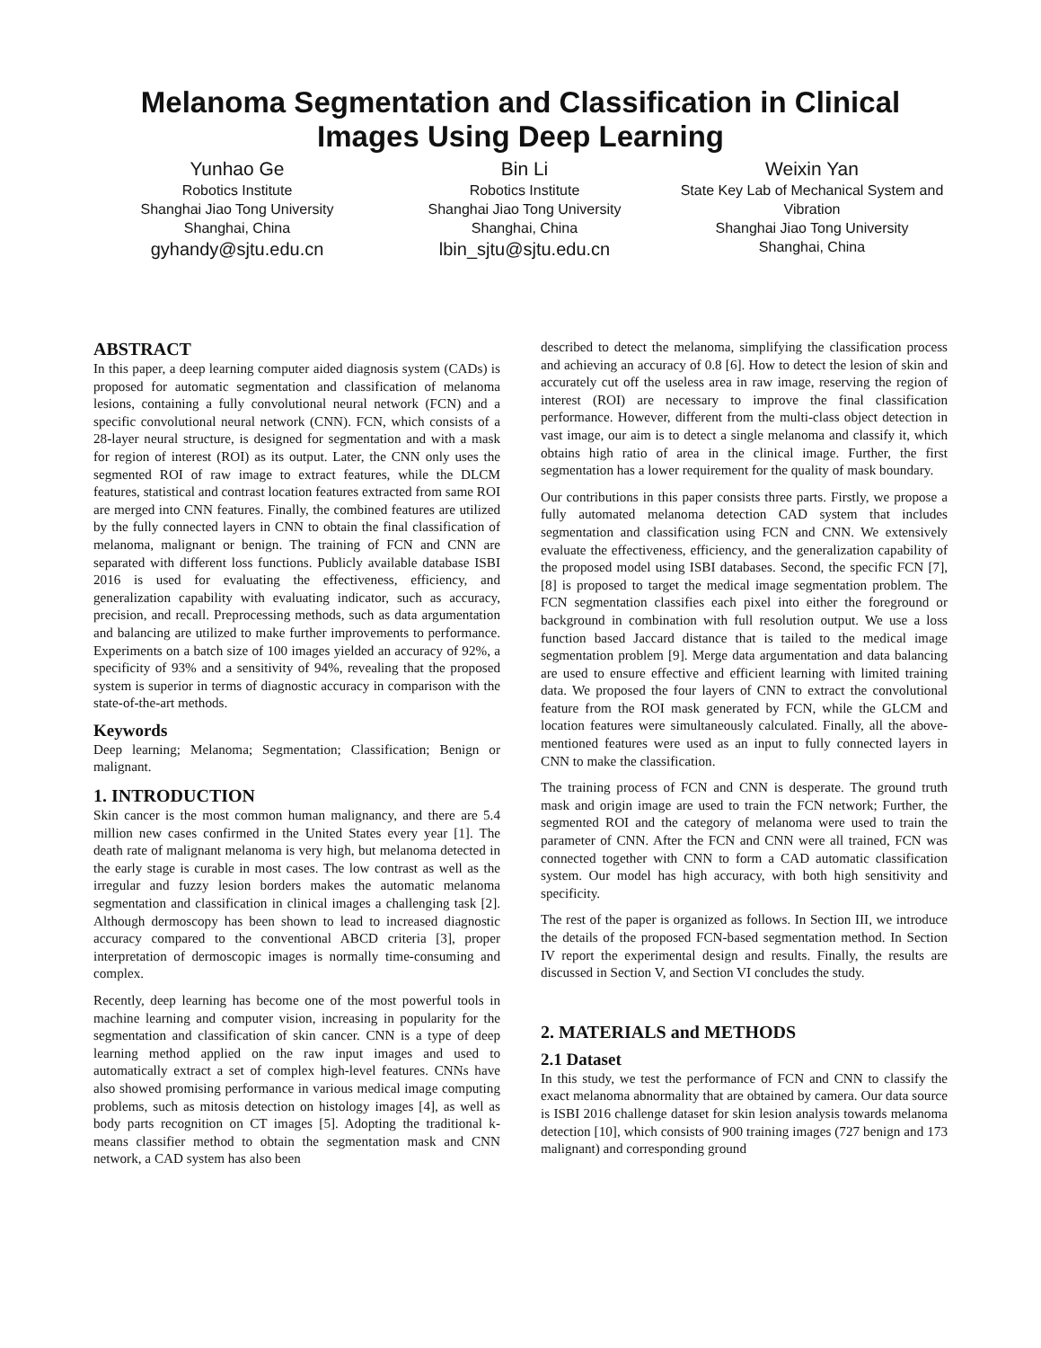Melanoma Segmentation and Classification in Clinical Images Using Deep Learning
Yunhao Ge
Robotics Institute
Shanghai Jiao Tong University
Shanghai, China
gyhandy@sjtu.edu.cn
Bin Li
Robotics Institute
Shanghai Jiao Tong University
Shanghai, China
lbin_sjtu@sjtu.edu.cn
Weixin Yan
State Key Lab of Mechanical System and Vibration
Shanghai Jiao Tong University
Shanghai, China
ABSTRACT
In this paper, a deep learning computer aided diagnosis system (CADs) is proposed for automatic segmentation and classification of melanoma lesions, containing a fully convolutional neural network (FCN) and a specific convolutional neural network (CNN). FCN, which consists of a 28-layer neural structure, is designed for segmentation and with a mask for region of interest (ROI) as its output. Later, the CNN only uses the segmented ROI of raw image to extract features, while the DLCM features, statistical and contrast location features extracted from same ROI are merged into CNN features. Finally, the combined features are utilized by the fully connected layers in CNN to obtain the final classification of melanoma, malignant or benign. The training of FCN and CNN are separated with different loss functions. Publicly available database ISBI 2016 is used for evaluating the effectiveness, efficiency, and generalization capability with evaluating indicator, such as accuracy, precision, and recall. Preprocessing methods, such as data argumentation and balancing are utilized to make further improvements to performance. Experiments on a batch size of 100 images yielded an accuracy of 92%, a specificity of 93% and a sensitivity of 94%, revealing that the proposed system is superior in terms of diagnostic accuracy in comparison with the state-of-the-art methods.
Keywords
Deep learning; Melanoma; Segmentation; Classification; Benign or malignant.
1. INTRODUCTION
Skin cancer is the most common human malignancy, and there are 5.4 million new cases confirmed in the United States every year [1]. The death rate of malignant melanoma is very high, but melanoma detected in the early stage is curable in most cases. The low contrast as well as the irregular and fuzzy lesion borders makes the automatic melanoma segmentation and classification in clinical images a challenging task [2]. Although dermoscopy has been shown to lead to increased diagnostic accuracy compared to the conventional ABCD criteria [3], proper interpretation of dermoscopic images is normally time-consuming and complex.
Recently, deep learning has become one of the most powerful tools in machine learning and computer vision, increasing in popularity for the segmentation and classification of skin cancer. CNN is a type of deep learning method applied on the raw input images and used to automatically extract a set of complex high-level features. CNNs have also showed promising performance in various medical image computing problems, such as mitosis detection on histology images [4], as well as body parts recognition on CT images [5]. Adopting the traditional k-means classifier method to obtain the segmentation mask and CNN network, a CAD system has also been
described to detect the melanoma, simplifying the classification process and achieving an accuracy of 0.8 [6]. How to detect the lesion of skin and accurately cut off the useless area in raw image, reserving the region of interest (ROI) are necessary to improve the final classification performance. However, different from the multi-class object detection in vast image, our aim is to detect a single melanoma and classify it, which obtains high ratio of area in the clinical image. Further, the first segmentation has a lower requirement for the quality of mask boundary.
Our contributions in this paper consists three parts. Firstly, we propose a fully automated melanoma detection CAD system that includes segmentation and classification using FCN and CNN. We extensively evaluate the effectiveness, efficiency, and the generalization capability of the proposed model using ISBI databases. Second, the specific FCN [7], [8] is proposed to target the medical image segmentation problem. The FCN segmentation classifies each pixel into either the foreground or background in combination with full resolution output. We use a loss function based Jaccard distance that is tailed to the medical image segmentation problem [9]. Merge data argumentation and data balancing are used to ensure effective and efficient learning with limited training data. We proposed the four layers of CNN to extract the convolutional feature from the ROI mask generated by FCN, while the GLCM and location features were simultaneously calculated. Finally, all the above-mentioned features were used as an input to fully connected layers in CNN to make the classification.
The training process of FCN and CNN is desperate. The ground truth mask and origin image are used to train the FCN network; Further, the segmented ROI and the category of melanoma were used to train the parameter of CNN. After the FCN and CNN were all trained, FCN was connected together with CNN to form a CAD automatic classification system. Our model has high accuracy, with both high sensitivity and specificity.
The rest of the paper is organized as follows. In Section III, we introduce the details of the proposed FCN-based segmentation method. In Section IV report the experimental design and results. Finally, the results are discussed in Section V, and Section VI concludes the study.
2. MATERIALS and METHODS
2.1 Dataset
In this study, we test the performance of FCN and CNN to classify the exact melanoma abnormality that are obtained by camera. Our data source is ISBI 2016 challenge dataset for skin lesion analysis towards melanoma detection [10], which consists of 900 training images (727 benign and 173 malignant) and corresponding ground